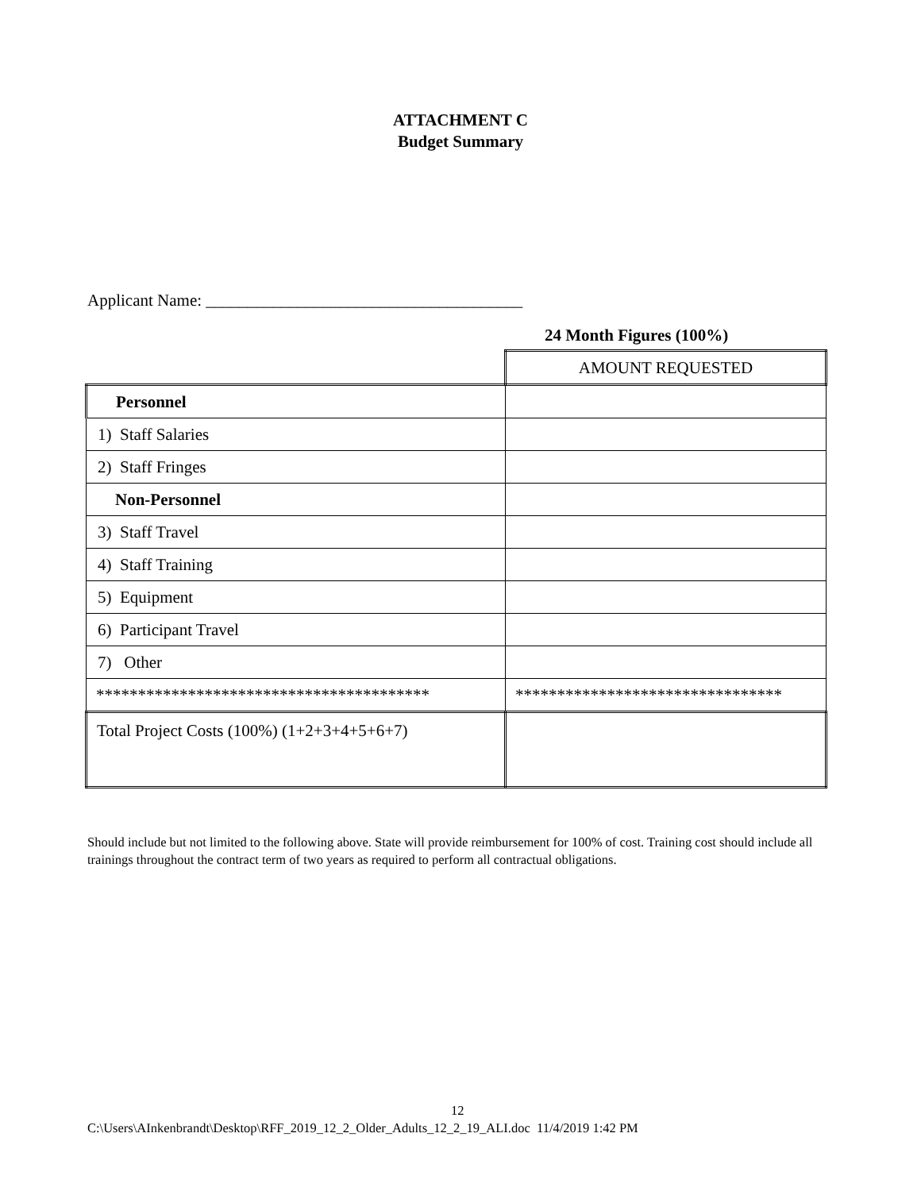ATTACHMENT C
Budget Summary
Applicant Name: ______________________________________
24 Month Figures (100%)
| | AMOUNT REQUESTED |
| Personnel | |
| 1) Staff Salaries | |
| 2) Staff Fringes | |
| Non-Personnel | |
| 3) Staff Travel | |
| 4) Staff Training | |
| 5) Equipment | |
| 6) Participant Travel | |
| 7) Other | |
| **************************************** | ******************************** |
| Total Project Costs (100%) (1+2+3+4+5+6+7) | |
Should include but not limited to the following above. State will provide reimbursement for 100% of cost. Training cost should include all trainings throughout the contract term of two years as required to perform all contractual obligations.
12
C:\Users\AInkenbrandt\Desktop\RFF_2019_12_2_Older_Adults_12_2_19_ALI.doc 11/4/2019 1:42 PM